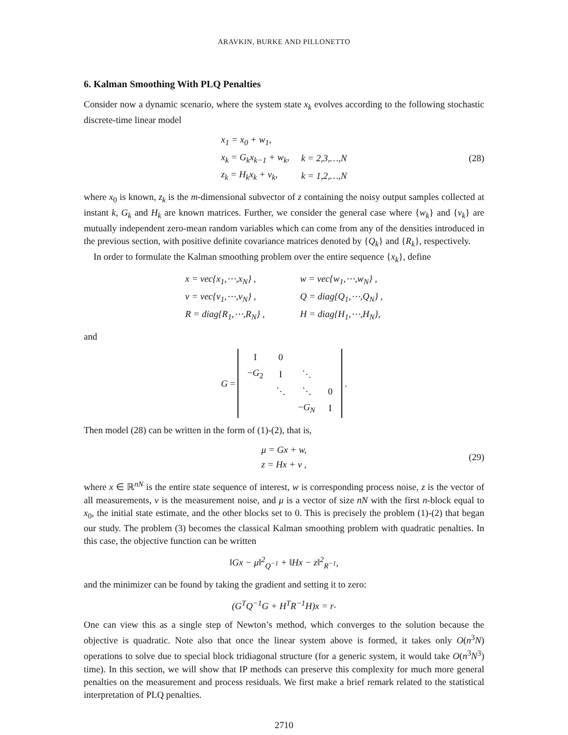ARAVKIN, BURKE AND PILLONETTO
6. Kalman Smoothing With PLQ Penalties
Consider now a dynamic scenario, where the system state x<sub>k</sub> evolves according to the following stochastic discrete-time linear model
| x<sub>1</sub> = x<sub>0</sub> + w<sub>1</sub>, | |
| x<sub>k</sub> = G<sub>k</sub>x<sub>k−1</sub> + w<sub>k</sub>, | k = 2,3,…,N |
| z<sub>k</sub> = H<sub>k</sub>x<sub>k</sub> + v<sub>k</sub>, | k = 1,2,…,N |
(28)
where x<sub>0</sub> is known, z<sub>k</sub> is the m-dimensional subvector of z containing the noisy output samples collected at instant k, G<sub>k</sub> and H<sub>k</sub> are known matrices. Further, we consider the general case where {w<sub>k</sub>} and {v<sub>k</sub>} are mutually independent zero-mean random variables which can come from any of the densities introduced in the previous section, with positive definite covariance matrices denoted by {Q<sub>k</sub>} and {R<sub>k</sub>}, respectively.
In order to formulate the Kalman smoothing problem over the entire sequence {x<sub>k</sub>}, define
| x = vec{x<sub>1</sub>,⋯,x<sub>N</sub>} , | w = vec{w<sub>1</sub>,⋯,w<sub>N</sub>} , |
| v = vec{v<sub>1</sub>,⋯,v<sub>N</sub>} , | Q = diag{Q<sub>1</sub>,⋯,Q<sub>N</sub>} , |
| R = diag{R<sub>1</sub>,⋯,R<sub>N</sub>} , | H = diag{H<sub>1</sub>,⋯,H<sub>N</sub>}, |
and
G =
| I | 0 | | |
| − G<sub>2</sub> | I | ⋱ | |
| | ⋱ | ⋱ | 0 |
| | | − G<sub>N</sub> | I |
.
Then model (28) can be written in the form of (1)-(2), that is,
| μ = Gx + w, |
| z = Hx + v , |
(29)
where x ∈ ℝ<sup>nN</sup> is the entire state sequence of interest, w is corresponding process noise, z is the vector of all measurements, v is the measurement noise, and μ is a vector of size nN with the first n-block equal to x<sub>0</sub>, the initial state estimate, and the other blocks set to 0. This is precisely the problem (1)-(2) that began our study. The problem (3) becomes the classical Kalman smoothing problem with quadratic penalties. In this case, the objective function can be written
‖Gx − μ‖<sup>2</sup><sub>Q<sup>−1</sup></sub> + ‖Hx − z‖<sup>2</sup><sub>R<sup>−1</sup></sub>,
and the minimizer can be found by taking the gradient and setting it to zero:
(G<sup>T</sup>Q<sup>−1</sup>G + H<sup>T</sup>R<sup>−1</sup>H)x = r .
One can view this as a single step of Newton’s method, which converges to the solution because the objective is quadratic. Note also that once the linear system above is formed, it takes only O(n<sup>3</sup>N) operations to solve due to special block tridiagonal structure (for a generic system, it would take O(n<sup>3</sup>N<sup>3</sup>) time). In this section, we will show that IP methods can preserve this complexity for much more general penalties on the measurement and process residuals. We first make a brief remark related to the statistical interpretation of PLQ penalties.
2710